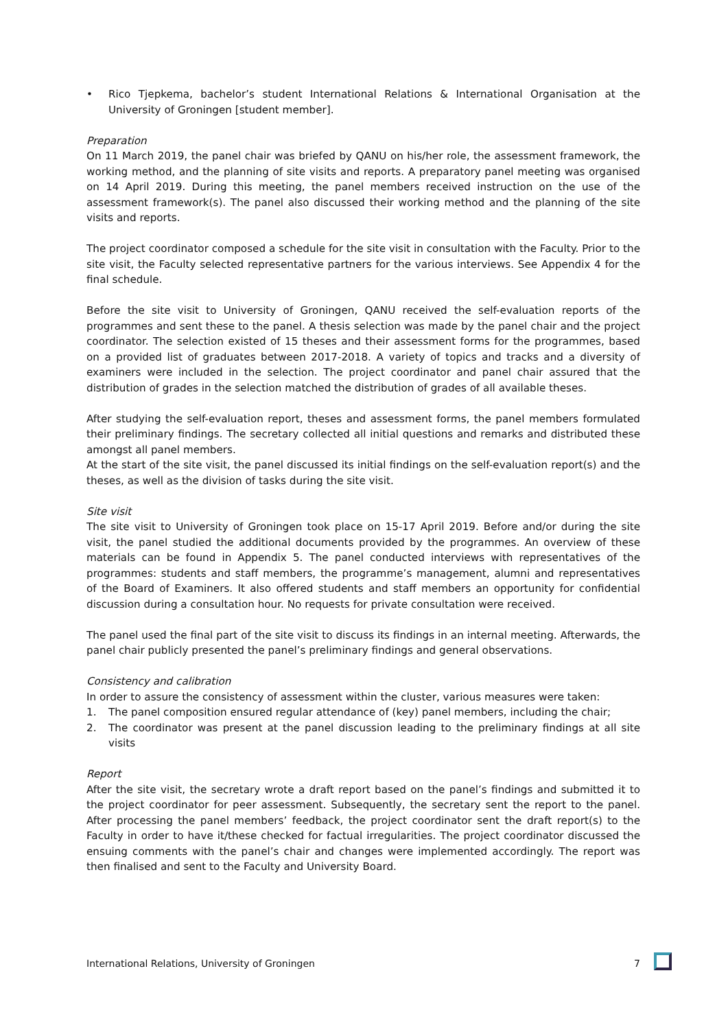• Rico Tjepkema, bachelor’s student International Relations & International Organisation at the University of Groningen [student member].
Preparation
On 11 March 2019, the panel chair was briefed by QANU on his/her role, the assessment framework, the working method, and the planning of site visits and reports. A preparatory panel meeting was organised on 14 April 2019. During this meeting, the panel members received instruction on the use of the assessment framework(s). The panel also discussed their working method and the planning of the site visits and reports.
The project coordinator composed a schedule for the site visit in consultation with the Faculty. Prior to the site visit, the Faculty selected representative partners for the various interviews. See Appendix 4 for the final schedule.
Before the site visit to University of Groningen, QANU received the self-evaluation reports of the programmes and sent these to the panel. A thesis selection was made by the panel chair and the project coordinator. The selection existed of 15 theses and their assessment forms for the programmes, based on a provided list of graduates between 2017-2018. A variety of topics and tracks and a diversity of examiners were included in the selection. The project coordinator and panel chair assured that the distribution of grades in the selection matched the distribution of grades of all available theses.
After studying the self-evaluation report, theses and assessment forms, the panel members formulated their preliminary findings. The secretary collected all initial questions and remarks and distributed these amongst all panel members.
At the start of the site visit, the panel discussed its initial findings on the self-evaluation report(s) and the theses, as well as the division of tasks during the site visit.
Site visit
The site visit to University of Groningen took place on 15-17 April 2019. Before and/or during the site visit, the panel studied the additional documents provided by the programmes. An overview of these materials can be found in Appendix 5. The panel conducted interviews with representatives of the programmes: students and staff members, the programme’s management, alumni and representatives of the Board of Examiners. It also offered students and staff members an opportunity for confidential discussion during a consultation hour. No requests for private consultation were received.
The panel used the final part of the site visit to discuss its findings in an internal meeting. Afterwards, the panel chair publicly presented the panel’s preliminary findings and general observations.
Consistency and calibration
In order to assure the consistency of assessment within the cluster, various measures were taken:
1. The panel composition ensured regular attendance of (key) panel members, including the chair;
2. The coordinator was present at the panel discussion leading to the preliminary findings at all site visits
Report
After the site visit, the secretary wrote a draft report based on the panel’s findings and submitted it to the project coordinator for peer assessment. Subsequently, the secretary sent the report to the panel. After processing the panel members’ feedback, the project coordinator sent the draft report(s) to the Faculty in order to have it/these checked for factual irregularities. The project coordinator discussed the ensuing comments with the panel’s chair and changes were implemented accordingly. The report was then finalised and sent to the Faculty and University Board.
International Relations, University of Groningen 7